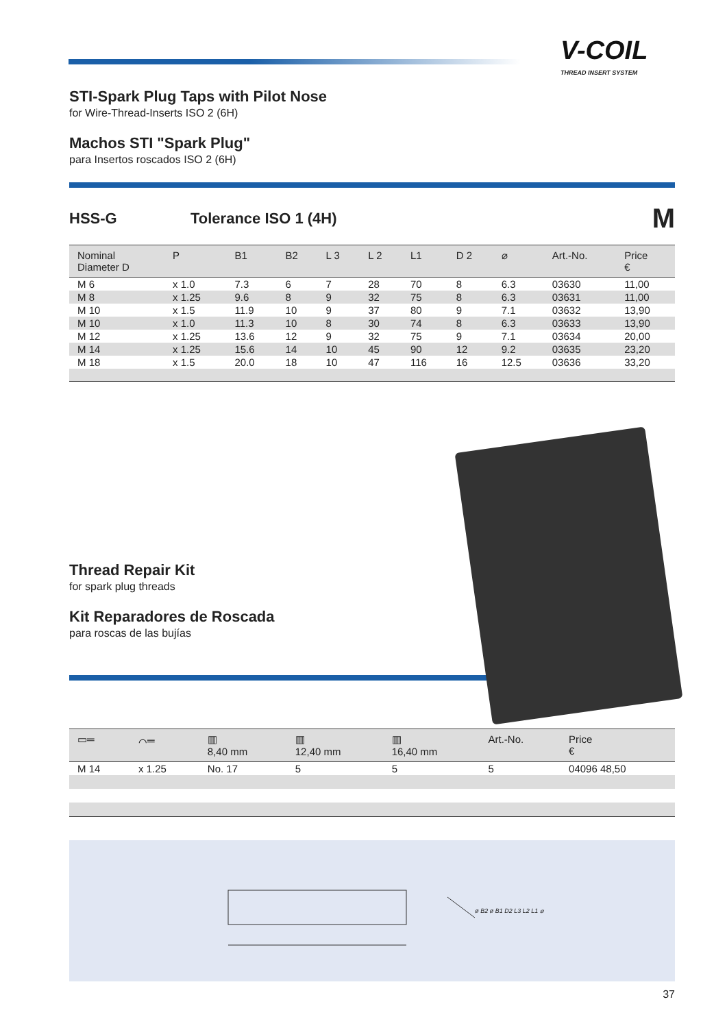V-COIL
THREAD INSERT SYSTEM
STI-Spark Plug Taps with Pilot Nose
for Wire-Thread-Inserts ISO 2 (6H)
Machos STI "Spark Plug"
para Insertos roscados ISO 2 (6H)
HSS-G Tolerance ISO 1 (4H)
M
| Nominal Diameter D | P | B1 | B2 | L 3 | L 2 | L1 | D 2 | ⌀ | Art.-No. | Price € |
| --- | --- | --- | --- | --- | --- | --- | --- | --- | --- | --- |
| M 6 | x 1.0 | 7.3 | 6 | 7 | 28 | 70 | 8 | 6.3 | 03630 | 11,00 |
| M 8 | x 1.25 | 9.6 | 8 | 9 | 32 | 75 | 8 | 6.3 | 03631 | 11,00 |
| M 10 | x 1.5 | 11.9 | 10 | 9 | 37 | 80 | 9 | 7.1 | 03632 | 13,90 |
| M 10 | x 1.0 | 11.3 | 10 | 8 | 30 | 74 | 8 | 6.3 | 03633 | 13,90 |
| M 12 | x 1.25 | 13.6 | 12 | 9 | 32 | 75 | 9 | 7.1 | 03634 | 20,00 |
| M 14 | x 1.25 | 15.6 | 14 | 10 | 45 | 90 | 12 | 9.2 | 03635 | 23,20 |
| M 18 | x 1.5 | 20.0 | 18 | 10 | 47 | 116 | 16 | 12.5 | 03636 | 33,20 |
Thread Repair Kit
for spark plug threads
Kit Reparadores de Roscada
para roscas de las bujías
| ▭═ | ⌒═ | ▥ 8,40 mm | ▥ 12,40 mm | ▥ 16,40 mm | Art.-No. | Price € |
| --- | --- | --- | --- | --- | --- | --- |
| M 14 | x 1.25 | No. 17 | 5 | 5 | 5 | 04096 48,50 |
ø B2 ø B1 D2 L3 L2 L1 ⌀
37